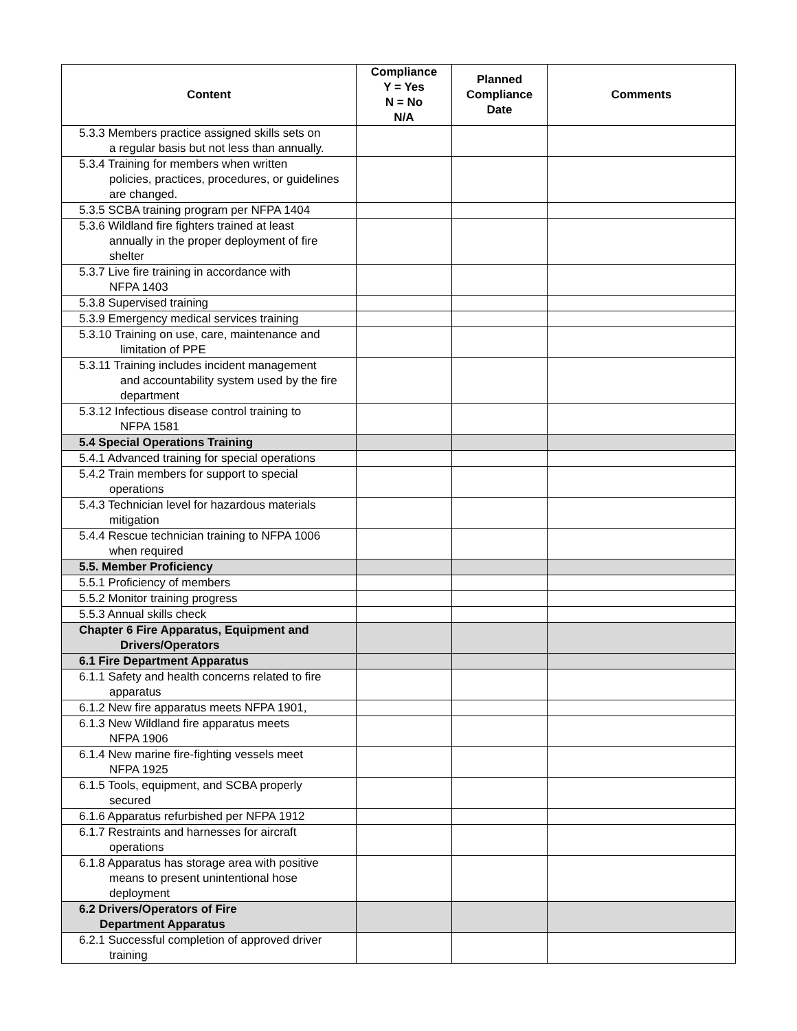| Content | Compliance Y = Yes N = No N/A | Planned Compliance Date | Comments |
| --- | --- | --- | --- |
| 5.3.3 Members practice assigned skills sets on a regular basis but not less than annually. | | | |
| 5.3.4 Training for members when written policies, practices, procedures, or guidelines are changed. | | | |
| 5.3.5 SCBA training program per NFPA 1404 | | | |
| 5.3.6 Wildland fire fighters trained at least annually in the proper deployment of fire shelter | | | |
| 5.3.7 Live fire training in accordance with NFPA 1403 | | | |
| 5.3.8 Supervised training | | | |
| 5.3.9 Emergency medical services training | | | |
| 5.3.10 Training on use, care, maintenance and limitation of PPE | | | |
| 5.3.11 Training includes incident management and accountability system used by the fire department | | | |
| 5.3.12 Infectious disease control training to NFPA 1581 | | | |
| 5.4 Special Operations Training | | | |
| 5.4.1 Advanced training for special operations | | | |
| 5.4.2 Train members for support to special operations | | | |
| 5.4.3 Technician level for hazardous materials mitigation | | | |
| 5.4.4 Rescue technician training to NFPA 1006 when required | | | |
| 5.5. Member Proficiency | | | |
| 5.5.1 Proficiency of members | | | |
| 5.5.2 Monitor training progress | | | |
| 5.5.3 Annual skills check | | | |
| Chapter 6 Fire Apparatus, Equipment and Drivers/Operators | | | |
| 6.1 Fire Department Apparatus | | | |
| 6.1.1 Safety and health concerns related to fire apparatus | | | |
| 6.1.2 New fire apparatus meets NFPA 1901, | | | |
| 6.1.3 New Wildland fire apparatus meets NFPA 1906 | | | |
| 6.1.4 New marine fire-fighting vessels meet NFPA 1925 | | | |
| 6.1.5 Tools, equipment, and SCBA properly secured | | | |
| 6.1.6 Apparatus refurbished per NFPA 1912 | | | |
| 6.1.7 Restraints and harnesses for aircraft operations | | | |
| 6.1.8 Apparatus has storage area with positive means to present unintentional hose deployment | | | |
| 6.2 Drivers/Operators of Fire Department Apparatus | | | |
| 6.2.1 Successful completion of approved driver training | | | |